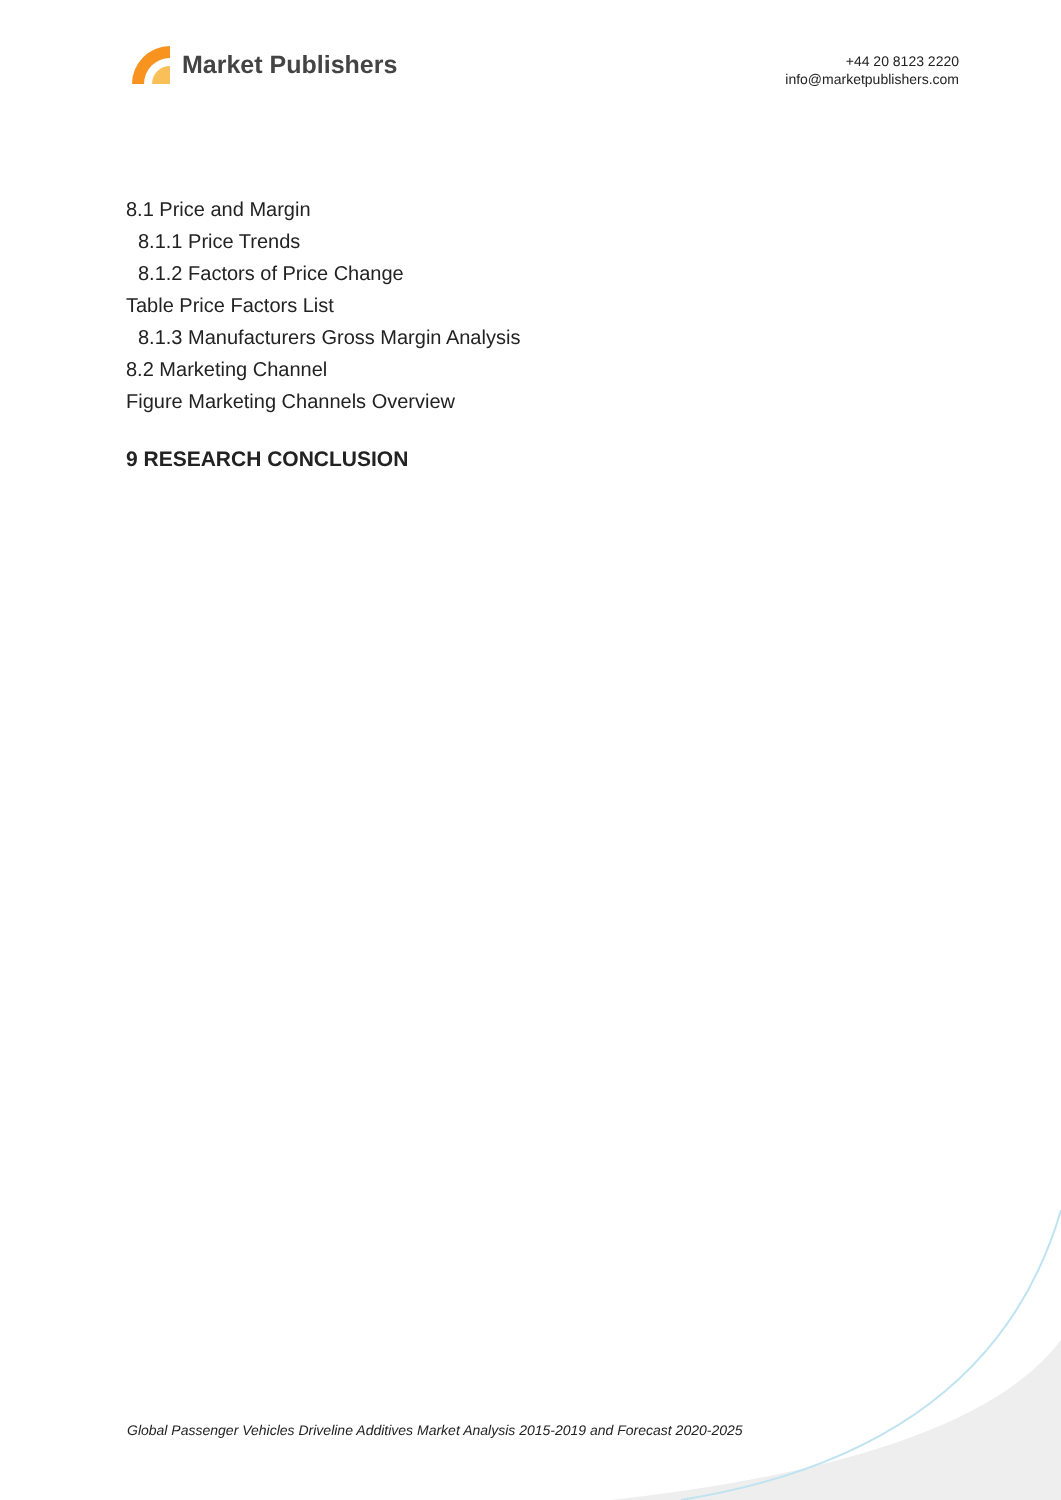Market Publishers
+44 20 8123 2220
info@marketpublishers.com
8.1 Price and Margin
8.1.1 Price Trends
8.1.2 Factors of Price Change
Table Price Factors List
8.1.3 Manufacturers Gross Margin Analysis
8.2 Marketing Channel
Figure Marketing Channels Overview
9 RESEARCH CONCLUSION
Global Passenger Vehicles Driveline Additives Market Analysis 2015-2019 and Forecast 2020-2025